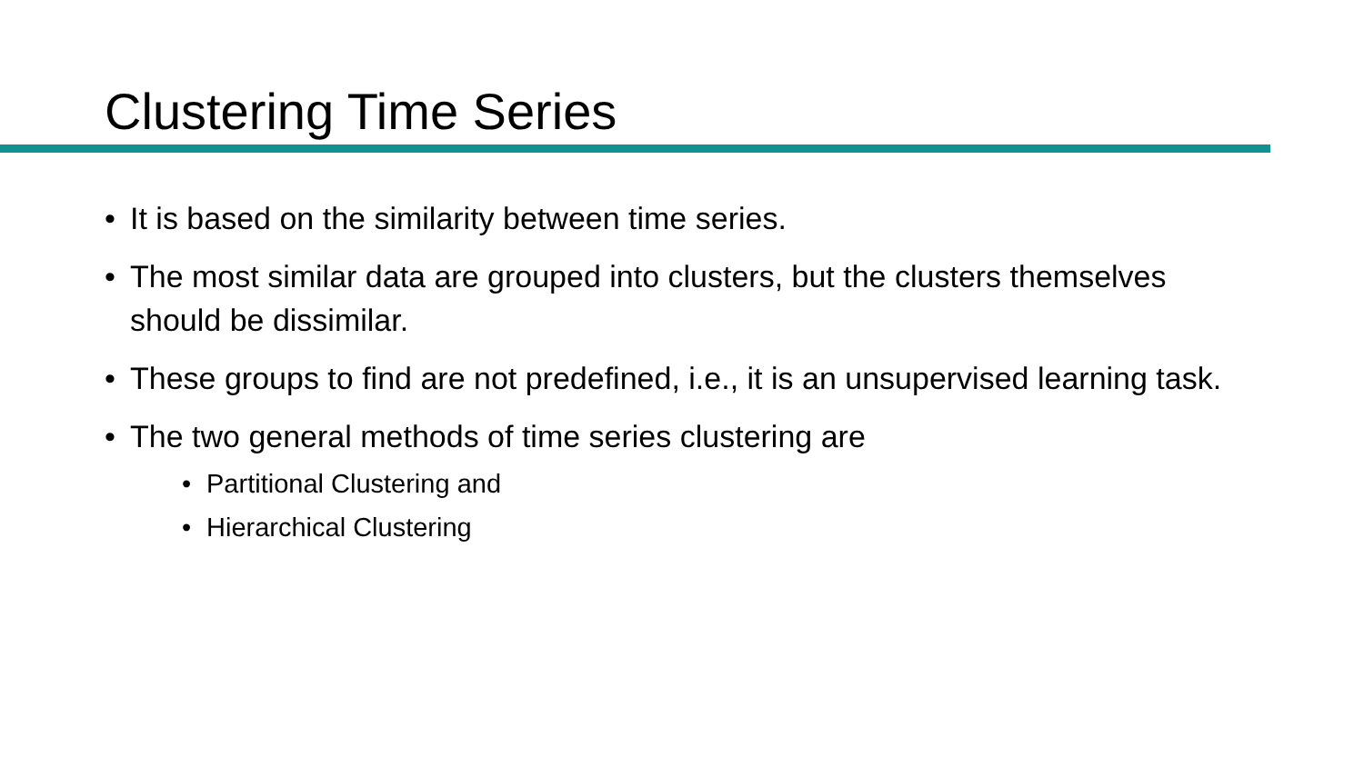Clustering Time Series
• It is based on the similarity between time series.
• The most similar data are grouped into clusters, but the clusters themselves should be dissimilar.
• These groups to find are not predefined, i.e., it is an unsupervised learning task.
• The two general methods of time series clustering are
• Partitional Clustering and
• Hierarchical Clustering